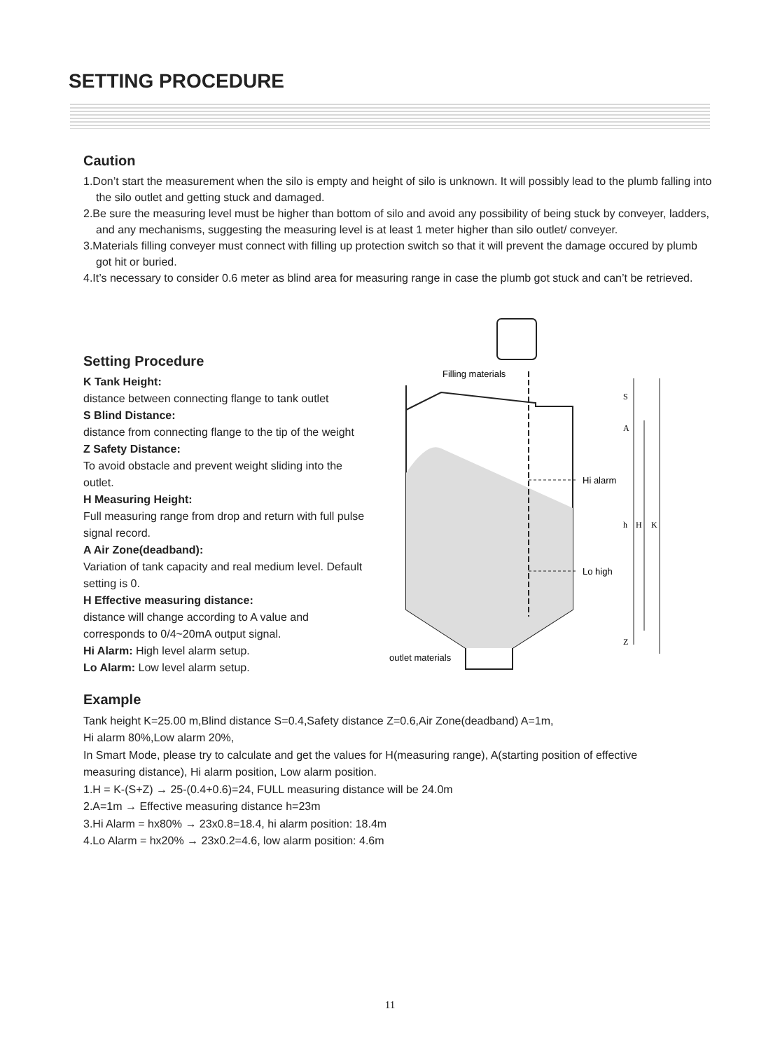SETTING PROCEDURE
Caution
1.Don’t start the measurement when the silo is empty and height of silo is unknown. It will possibly lead to the plumb falling into the silo outlet and getting stuck and damaged.
2.Be sure the measuring level must be higher than bottom of silo and avoid any possibility of being stuck by conveyer, ladders, and any mechanisms, suggesting the measuring level is at least 1 meter higher than silo outlet/ conveyer.
3.Materials filling conveyer must connect with filling up protection switch so that it will prevent the damage occured by plumb got hit or buried.
4.It’s necessary to consider 0.6 meter as blind area for measuring range in case the plumb got stuck and can’t be retrieved.
Setting Procedure
K Tank Height:
distance between connecting flange to tank outlet
S Blind Distance:
distance from connecting flange to the tip of the weight
Z Safety Distance:
To avoid obstacle and prevent weight sliding into the outlet.
H Measuring Height:
Full measuring range from drop and return with full pulse signal record.
A Air Zone(deadband):
Variation of tank capacity and real medium level. Default setting is 0.
H Effective measuring distance:
distance will change according to A value and corresponds to 0/4~20mA output signal.
Hi Alarm: High level alarm setup.
Lo Alarm: Low level alarm setup.
Filling materials
Hi alarm
Lo high
outlet materials
S
A
h
H
K
Z
Example
Tank height K=25.00 m,Blind distance S=0.4,Safety distance Z=0.6,Air Zone(deadband) A=1m,
Hi alarm 80%,Low alarm 20%,
In Smart Mode, please try to calculate and get the values for H(measuring range), A(starting position of effective measuring distance), Hi alarm position, Low alarm position.
1.H = K-(S+Z) → 25-(0.4+0.6)=24, FULL measuring distance will be 24.0m
2.A=1m → Effective measuring distance h=23m
3.Hi Alarm = hx80% → 23x0.8=18.4, hi alarm position: 18.4m
4.Lo Alarm = hx20% → 23x0.2=4.6, low alarm position: 4.6m
11